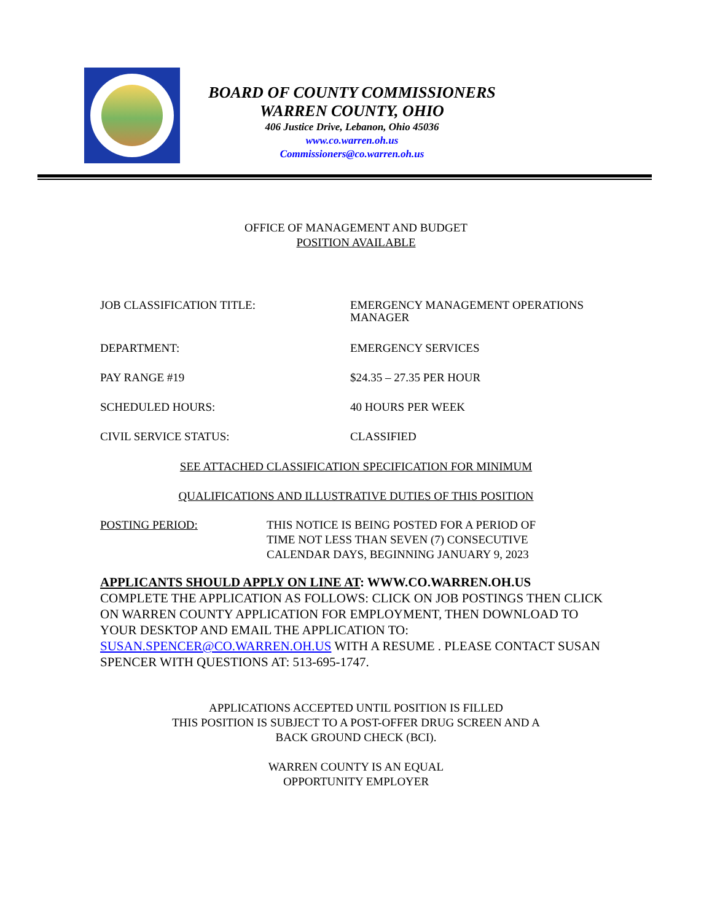BOARD OF COUNTY COMMISSIONERS
WARREN COUNTY, OHIO
406 Justice Drive, Lebanon, Ohio 45036
www.co.warren.oh.us
Commissioners@co.warren.oh.us
OFFICE OF MANAGEMENT AND BUDGET
POSITION AVAILABLE
JOB CLASSIFICATION TITLE: EMERGENCY MANAGEMENT OPERATIONS
MANAGER
DEPARTMENT: EMERGENCY SERVICES
PAY RANGE #19 $24.35 – 27.35 PER HOUR
SCHEDULED HOURS: 40 HOURS PER WEEK
CIVIL SERVICE STATUS: CLASSIFIED
SEE ATTACHED CLASSIFICATION SPECIFICATION FOR MINIMUM
QUALIFICATIONS AND ILLUSTRATIVE DUTIES OF THIS POSITION
POSTING PERIOD: THIS NOTICE IS BEING POSTED FOR A PERIOD OF
TIME NOT LESS THAN SEVEN (7) CONSECUTIVE
CALENDAR DAYS, BEGINNING JANUARY 9, 2023
APPLICANTS SHOULD APPLY ON LINE AT: WWW.CO.WARREN.OH.US
COMPLETE THE APPLICATION AS FOLLOWS: CLICK ON JOB POSTINGS THEN CLICK ON WARREN COUNTY APPLICATION FOR EMPLOYMENT, THEN DOWNLOAD TO YOUR DESKTOP AND EMAIL THE APPLICATION TO: SUSAN.SPENCER@CO.WARREN.OH.US WITH A RESUME . PLEASE CONTACT SUSAN SPENCER WITH QUESTIONS AT: 513-695-1747.
APPLICATIONS ACCEPTED UNTIL POSITION IS FILLED
THIS POSITION IS SUBJECT TO A POST-OFFER DRUG SCREEN AND A
BACK GROUND CHECK (BCI).
WARREN COUNTY IS AN EQUAL
OPPORTUNITY EMPLOYER